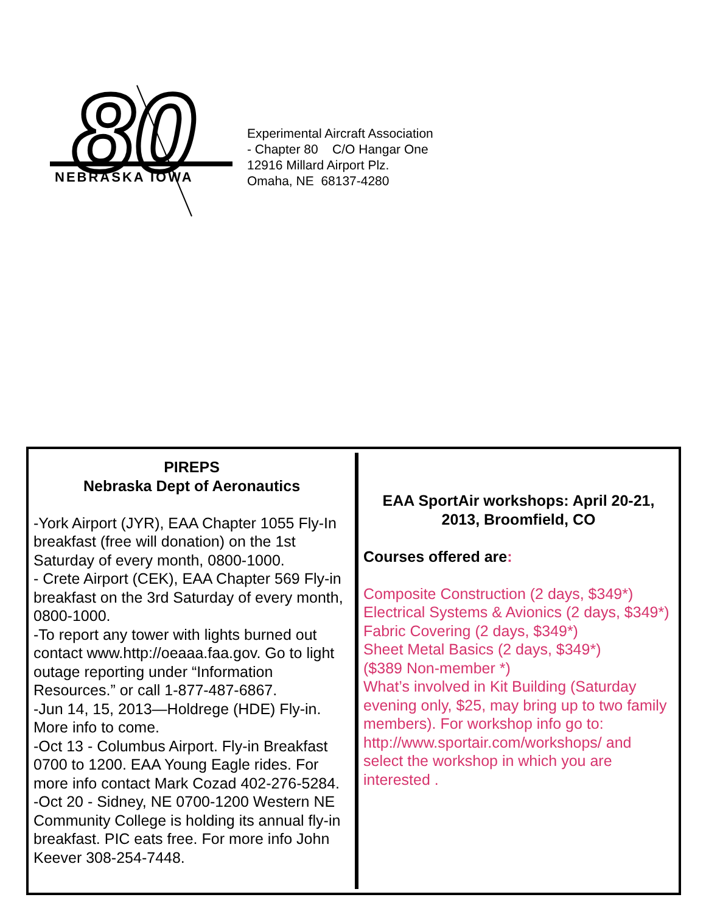80
NEBRASKA IOWA
Experimental Aircraft Association
- Chapter 80 C/O Hangar One
12916 Millard Airport Plz.
Omaha, NE 68137-4280
PIREPS
Nebraska Dept of Aeronautics
-York Airport (JYR), EAA Chapter 1055 Fly-In breakfast (free will donation) on the 1st Saturday of every month, 0800-1000.
- Crete Airport (CEK), EAA Chapter 569 Fly-in breakfast on the 3rd Saturday of every month, 0800-1000.
-To report any tower with lights burned out contact www.http://oeaaa.faa.gov. Go to light outage reporting under “Information Resources.” or call 1-877-487-6867.
-Jun 14, 15, 2013—Holdrege (HDE) Fly-in. More info to come.
-Oct 13 - Columbus Airport. Fly-in Breakfast 0700 to 1200. EAA Young Eagle rides. For more info contact Mark Cozad 402-276-5284.
-Oct 20 - Sidney, NE 0700-1200 Western NE Community College is holding its annual fly-in breakfast. PIC eats free. For more info John Keever 308-254-7448.
EAA SportAir workshops: April 20-21, 2013, Broomfield, CO
Courses offered are:
Composite Construction (2 days, $349*)
Electrical Systems & Avionics (2 days, $349*)
Fabric Covering (2 days, $349*)
Sheet Metal Basics (2 days, $349*)
($389 Non-member *)
What’s involved in Kit Building (Saturday evening only, $25, may bring up to two family members). For workshop info go to: http://www.sportair.com/workshops/ and select the workshop in which you are interested .